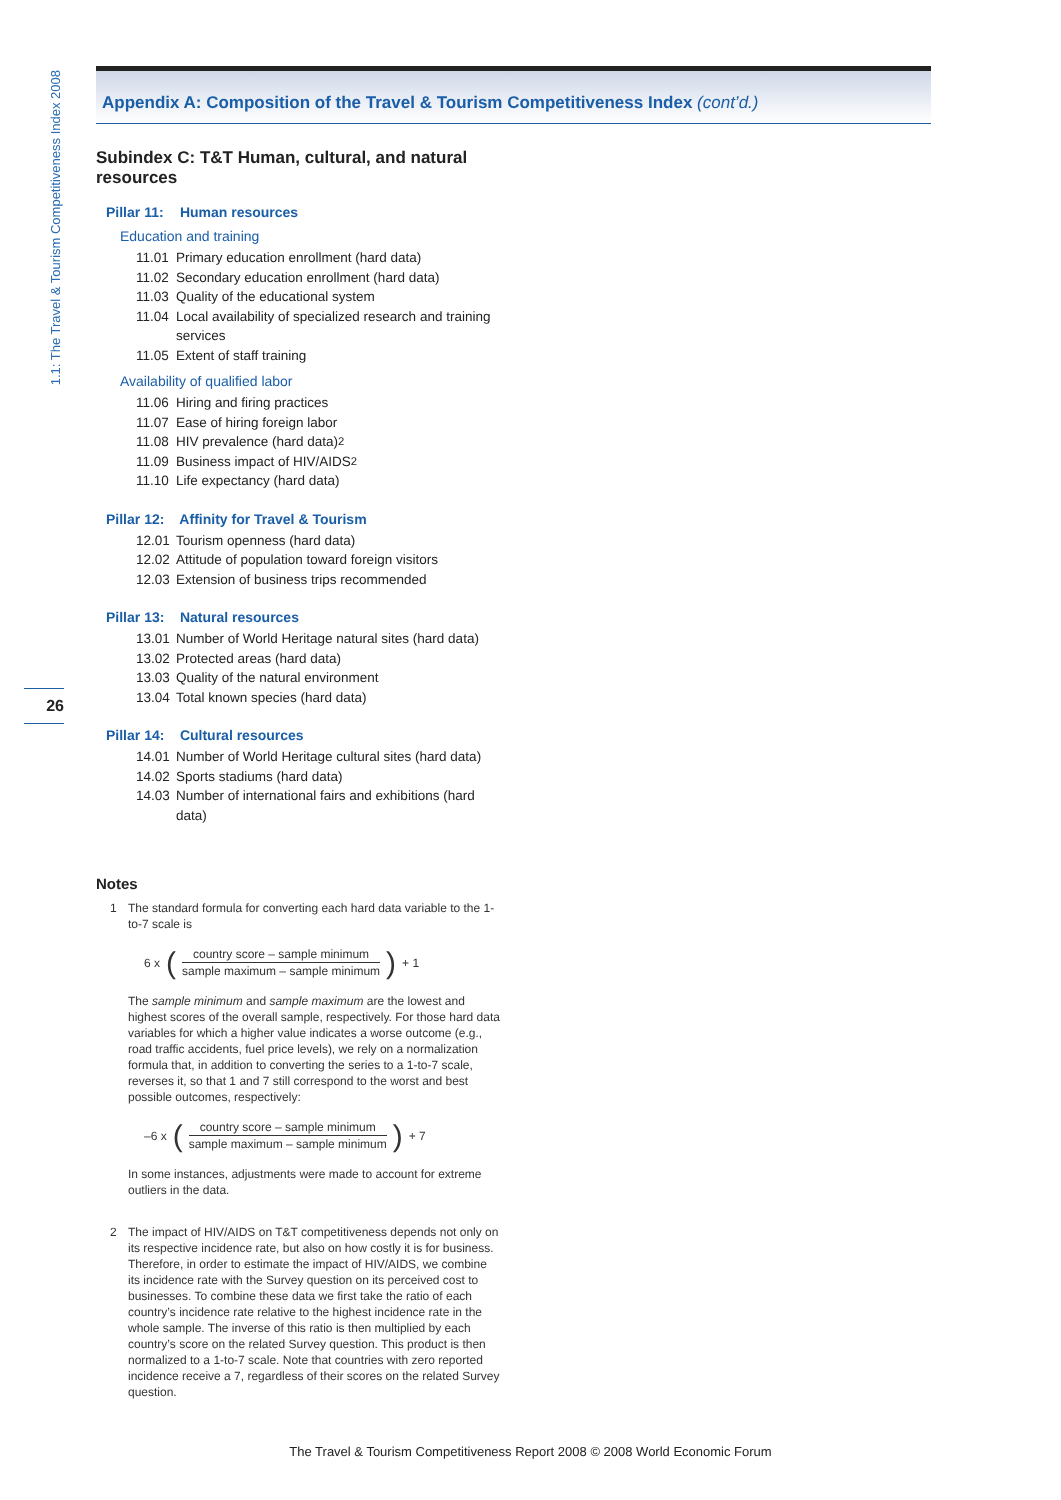1.1: The Travel & Tourism Competitiveness Index 2008
26
Appendix A: Composition of the Travel & Tourism Competitiveness Index (cont’d.)
Subindex C: T&T Human, cultural, and natural resources
Pillar 11: Human resources
Education and training
11.01 Primary education enrollment (hard data)
11.02 Secondary education enrollment (hard data)
11.03 Quality of the educational system
11.04 Local availability of specialized research and training services
11.05 Extent of staff training
Availability of qualified labor
11.06 Hiring and firing practices
11.07 Ease of hiring foreign labor
11.08 HIV prevalence (hard data)<sup>2</sup>
11.09 Business impact of HIV/AIDS<sup>2</sup>
11.10 Life expectancy (hard data)
Pillar 12: Affinity for Travel & Tourism
12.01 Tourism openness (hard data)
12.02 Attitude of population toward foreign visitors
12.03 Extension of business trips recommended
Pillar 13: Natural resources
13.01 Number of World Heritage natural sites (hard data)
13.02 Protected areas (hard data)
13.03 Quality of the natural environment
13.04 Total known species (hard data)
Pillar 14: Cultural resources
14.01 Number of World Heritage cultural sites (hard data)
14.02 Sports stadiums (hard data)
14.03 Number of international fairs and exhibitions (hard data)
Notes
1 The standard formula for converting each hard data variable to the 1-to-7 scale is
6 x (
country score – sample minimum
sample maximum – sample minimum
) + 1
The sample minimum and sample maximum are the lowest and highest scores of the overall sample, respectively. For those hard data variables for which a higher value indicates a worse outcome (e.g., road traffic accidents, fuel price levels), we rely on a normalization formula that, in addition to converting the series to a 1-to-7 scale, reverses it, so that 1 and 7 still correspond to the worst and best possible outcomes, respectively:
–6 x (
country score – sample minimum
sample maximum – sample minimum
) + 7
In some instances, adjustments were made to account for extreme outliers in the data.
2 The impact of HIV/AIDS on T&T competitiveness depends not only on its respective incidence rate, but also on how costly it is for business. Therefore, in order to estimate the impact of HIV/AIDS, we combine its incidence rate with the Survey question on its perceived cost to businesses. To combine these data we first take the ratio of each country’s incidence rate relative to the highest incidence rate in the whole sample. The inverse of this ratio is then multiplied by each country’s score on the related Survey question. This product is then normalized to a 1-to-7 scale. Note that countries with zero reported incidence receive a 7, regardless of their scores on the related Survey question.
The Travel & Tourism Competitiveness Report 2008 © 2008 World Economic Forum